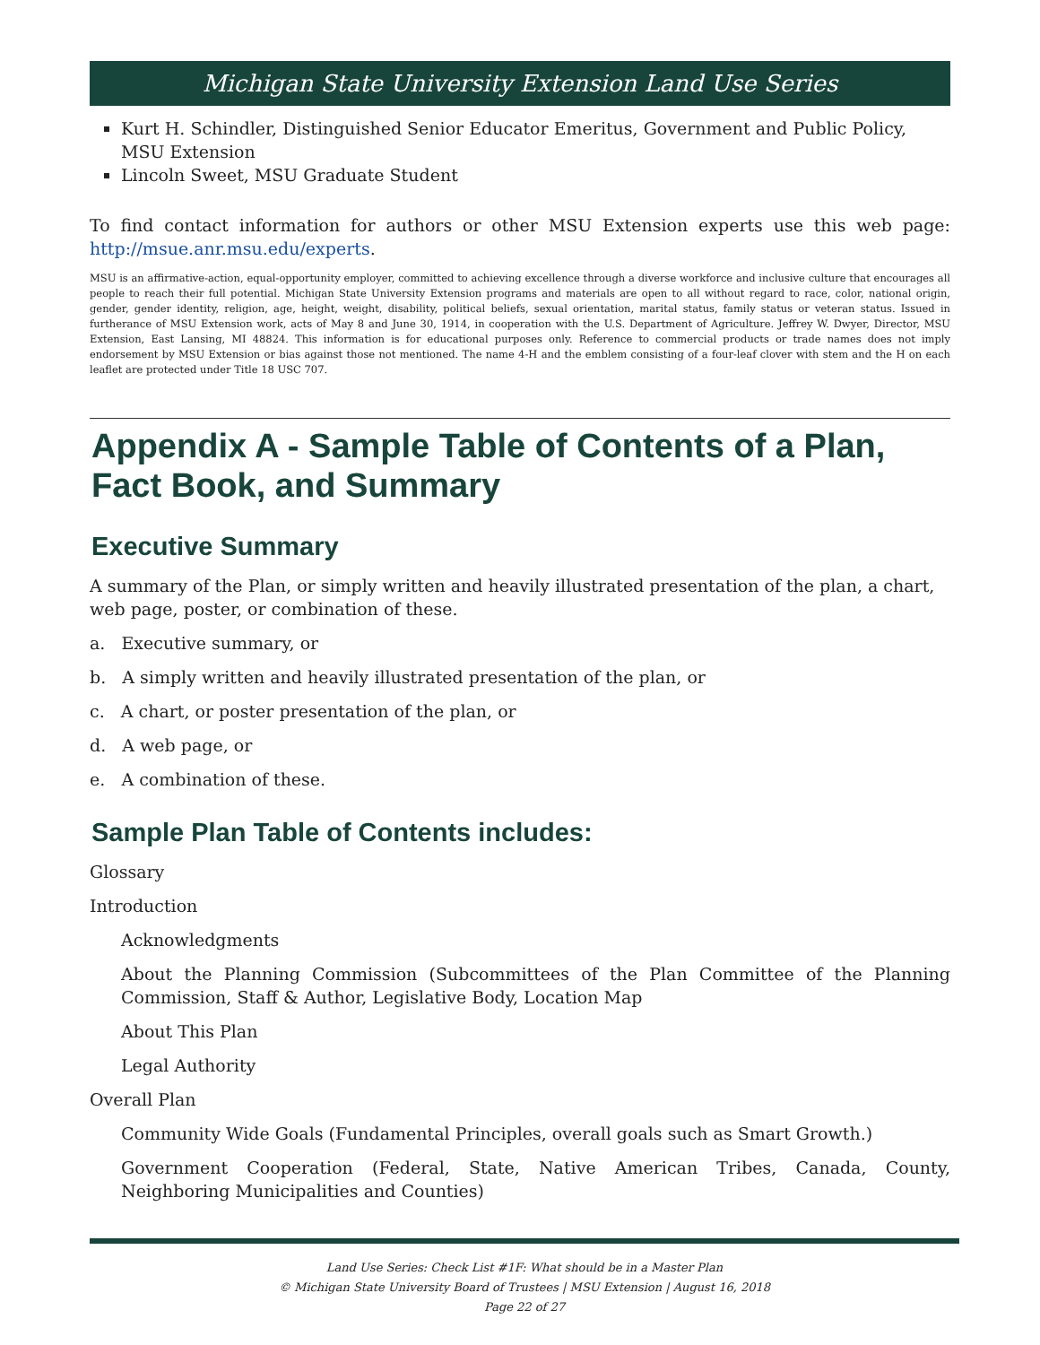Michigan State University Extension Land Use Series
Kurt H. Schindler, Distinguished Senior Educator Emeritus, Government and Public Policy, MSU Extension
Lincoln Sweet, MSU Graduate Student
To find contact information for authors or other MSU Extension experts use this web page: http://msue.anr.msu.edu/experts.
MSU is an affirmative-action, equal-opportunity employer, committed to achieving excellence through a diverse workforce and inclusive culture that encourages all people to reach their full potential. Michigan State University Extension programs and materials are open to all without regard to race, color, national origin, gender, gender identity, religion, age, height, weight, disability, political beliefs, sexual orientation, marital status, family status or veteran status. Issued in furtherance of MSU Extension work, acts of May 8 and June 30, 1914, in cooperation with the U.S. Department of Agriculture. Jeffrey W. Dwyer, Director, MSU Extension, East Lansing, MI 48824. This information is for educational purposes only. Reference to commercial products or trade names does not imply endorsement by MSU Extension or bias against those not mentioned. The name 4-H and the emblem consisting of a four-leaf clover with stem and the H on each leaflet are protected under Title 18 USC 707.
Appendix A - Sample Table of Contents of a Plan, Fact Book, and Summary
Executive Summary
A summary of the Plan, or simply written and heavily illustrated presentation of the plan, a chart, web page, poster, or combination of these.
a. Executive summary, or
b. A simply written and heavily illustrated presentation of the plan, or
c. A chart, or poster presentation of the plan, or
d. A web page, or
e. A combination of these.
Sample Plan Table of Contents includes:
Glossary
Introduction
Acknowledgments
About the Planning Commission (Subcommittees of the Plan Committee of the Planning Commission, Staff & Author, Legislative Body, Location Map
About This Plan
Legal Authority
Overall Plan
Community Wide Goals (Fundamental Principles, overall goals such as Smart Growth.)
Government Cooperation (Federal, State, Native American Tribes, Canada, County, Neighboring Municipalities and Counties)
Land Use Series: Check List #1F: What should be in a Master Plan
© Michigan State University Board of Trustees | MSU Extension | August 16, 2018
Page 22 of 27